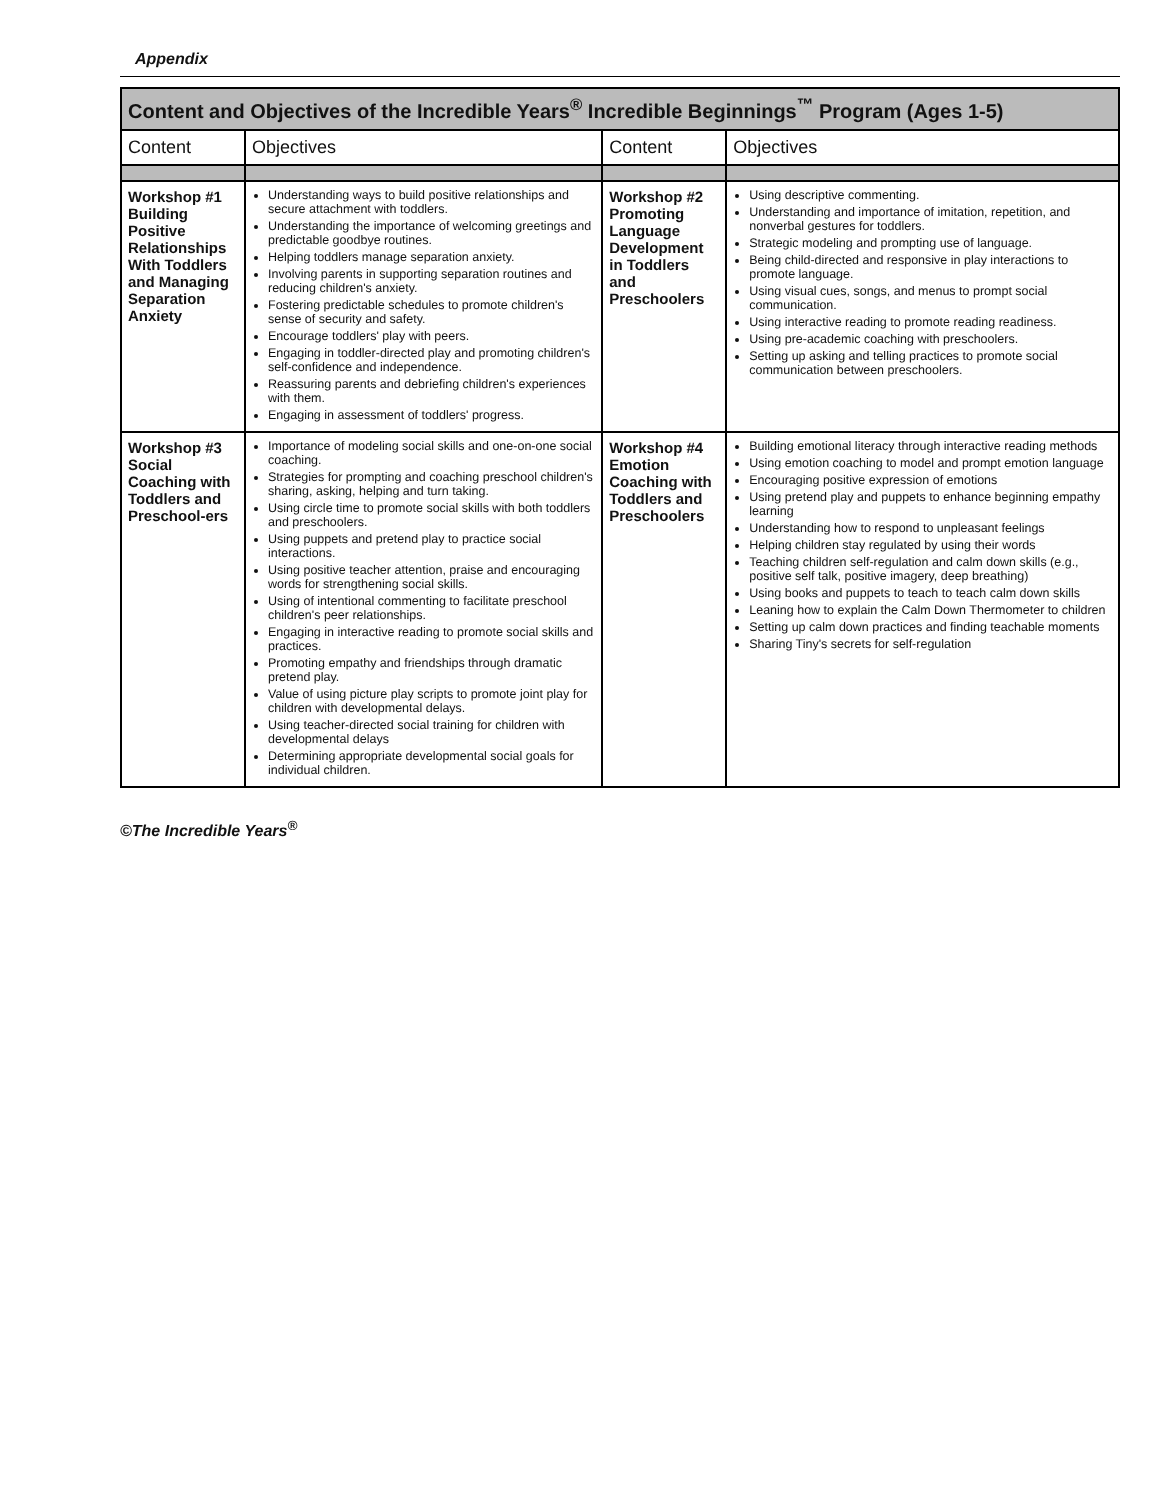Appendix
| Content and Objectives of the Incredible Years<sup>®</sup> Incredible Beginnings<sup>™</sup> Program (Ages 1-5) | | | |
| --- | --- | --- | --- |
| Content | Objectives | Content | Objectives |
| Workshop #1 Building Positive Relationships With Toddlers and Managing Separation Anxiety | Understanding ways to build positive relationships and secure attachment with toddlers. Understanding the importance of welcoming greetings and predictable goodbye routines. Helping toddlers manage separation anxiety. Involving parents in supporting separation routines and reducing children's anxiety. Fostering predictable schedules to promote children's sense of security and safety. Encourage toddlers' play with peers. Engaging in toddler-directed play and promoting children's self-confidence and independence. Reassuring parents and debriefing children's experiences with them. Engaging in assessment of toddlers' progress. | Workshop #2 Promoting Language Development in Toddlers and Preschoolers | Using descriptive commenting. Understanding and importance of imitation, repetition, and nonverbal gestures for toddlers. Strategic modeling and prompting use of language. Being child-directed and responsive in play interactions to promote language. Using visual cues, songs, and menus to prompt social communication. Using interactive reading to promote reading readiness. Using pre-academic coaching with preschoolers. Setting up asking and telling practices to promote social communication between preschoolers. |
| Workshop #3 Social Coaching with Toddlers and Preschool-ers | Importance of modeling social skills and one-on-one social coaching. Strategies for prompting and coaching preschool children's sharing, asking, helping and turn taking. Using circle time to promote social skills with both toddlers and preschoolers. Using puppets and pretend play to practice social interactions. Using positive teacher attention, praise and encouraging words for strengthening social skills. Using of intentional commenting to facilitate preschool children's peer relationships. Engaging in interactive reading to promote social skills and practices. Promoting empathy and friendships through dramatic pretend play. Value of using picture play scripts to promote joint play for children with developmental delays. Using teacher-directed social training for children with developmental delays Determining appropriate developmental social goals for individual children. | Workshop #4 Emotion Coaching with Toddlers and Preschoolers | Building emotional literacy through interactive reading methods Using emotion coaching to model and prompt emotion language Encouraging positive expression of emotions Using pretend play and puppets to enhance beginning empathy learning Understanding how to respond to unpleasant feelings Helping children stay regulated by using their words Teaching children self-regulation and calm down skills (e.g., positive self talk, positive imagery, deep breathing) Using books and puppets to teach to teach calm down skills Leaning how to explain the Calm Down Thermometer to children Setting up calm down practices and finding teachable moments Sharing Tiny's secrets for self-regulation |
©The Incredible Years<sup>®</sup>